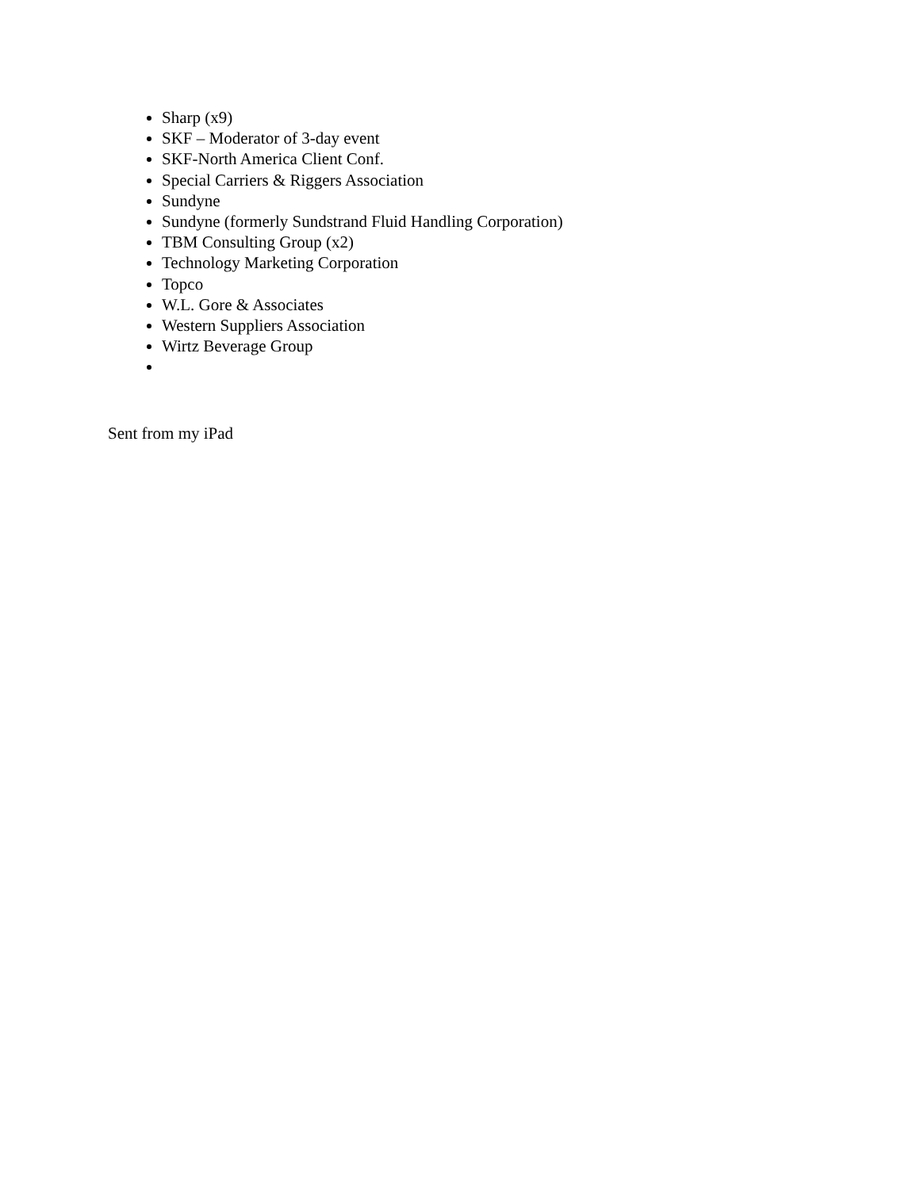Sharp (x9)
SKF – Moderator of 3-day event
SKF-North America Client Conf.
Special Carriers & Riggers Association
Sundyne
Sundyne (formerly Sundstrand Fluid Handling Corporation)
TBM Consulting Group (x2)
Technology Marketing Corporation
Topco
W.L. Gore & Associates
Western Suppliers Association
Wirtz Beverage Group
Sent from my iPad